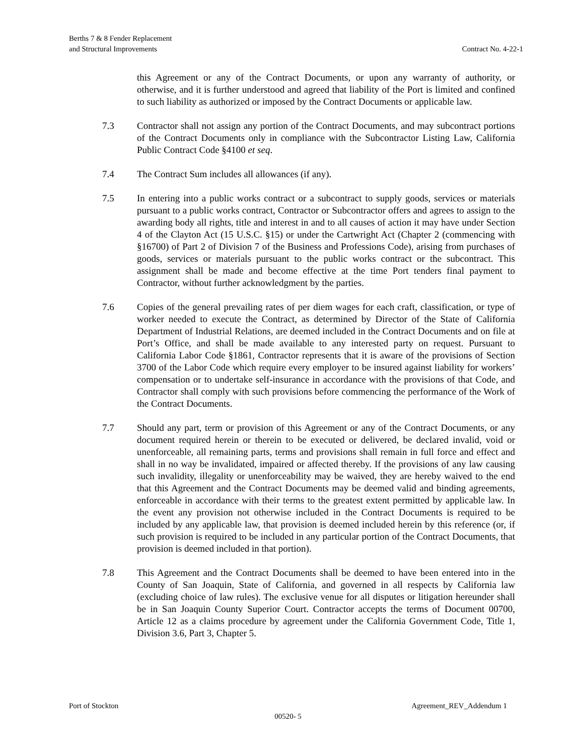Berths 7 & 8 Fender Replacement
and Structural Improvements
Contract No. 4-22-1
this Agreement or any of the Contract Documents, or upon any warranty of authority, or otherwise, and it is further understood and agreed that liability of the Port is limited and confined to such liability as authorized or imposed by the Contract Documents or applicable law.
7.3 Contractor shall not assign any portion of the Contract Documents, and may subcontract portions of the Contract Documents only in compliance with the Subcontractor Listing Law, California Public Contract Code §4100 et seq.
7.4 The Contract Sum includes all allowances (if any).
7.5 In entering into a public works contract or a subcontract to supply goods, services or materials pursuant to a public works contract, Contractor or Subcontractor offers and agrees to assign to the awarding body all rights, title and interest in and to all causes of action it may have under Section 4 of the Clayton Act (15 U.S.C. §15) or under the Cartwright Act (Chapter 2 (commencing with §16700) of Part 2 of Division 7 of the Business and Professions Code), arising from purchases of goods, services or materials pursuant to the public works contract or the subcontract. This assignment shall be made and become effective at the time Port tenders final payment to Contractor, without further acknowledgment by the parties.
7.6 Copies of the general prevailing rates of per diem wages for each craft, classification, or type of worker needed to execute the Contract, as determined by Director of the State of California Department of Industrial Relations, are deemed included in the Contract Documents and on file at Port’s Office, and shall be made available to any interested party on request. Pursuant to California Labor Code §1861, Contractor represents that it is aware of the provisions of Section 3700 of the Labor Code which require every employer to be insured against liability for workers’ compensation or to undertake self-insurance in accordance with the provisions of that Code, and Contractor shall comply with such provisions before commencing the performance of the Work of the Contract Documents.
7.7 Should any part, term or provision of this Agreement or any of the Contract Documents, or any document required herein or therein to be executed or delivered, be declared invalid, void or unenforceable, all remaining parts, terms and provisions shall remain in full force and effect and shall in no way be invalidated, impaired or affected thereby. If the provisions of any law causing such invalidity, illegality or unenforceability may be waived, they are hereby waived to the end that this Agreement and the Contract Documents may be deemed valid and binding agreements, enforceable in accordance with their terms to the greatest extent permitted by applicable law. In the event any provision not otherwise included in the Contract Documents is required to be included by any applicable law, that provision is deemed included herein by this reference (or, if such provision is required to be included in any particular portion of the Contract Documents, that provision is deemed included in that portion).
7.8 This Agreement and the Contract Documents shall be deemed to have been entered into in the County of San Joaquin, State of California, and governed in all respects by California law (excluding choice of law rules). The exclusive venue for all disputes or litigation hereunder shall be in San Joaquin County Superior Court. Contractor accepts the terms of Document 00700, Article 12 as a claims procedure by agreement under the California Government Code, Title 1, Division 3.6, Part 3, Chapter 5.
Port of Stockton Agreement_REV_Addendum 1
00520- 5